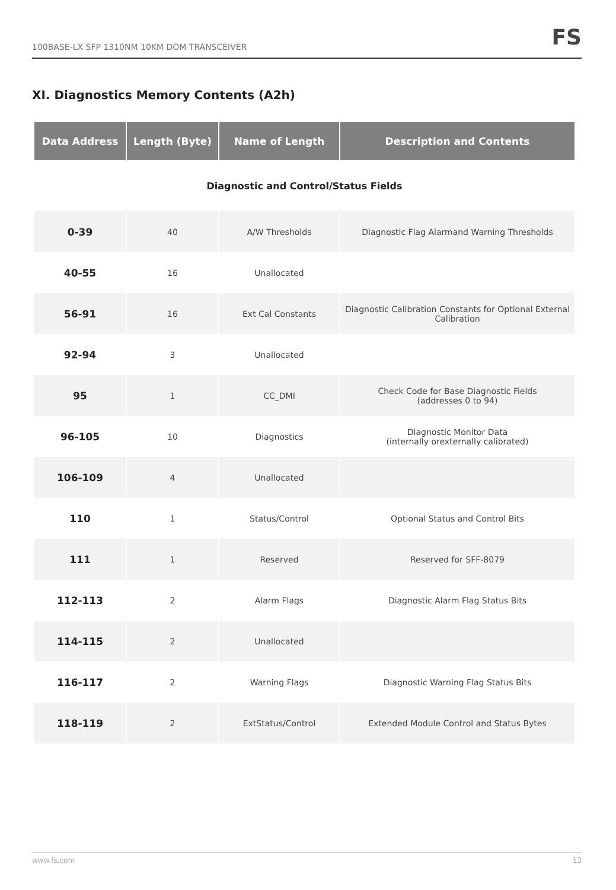100BASE-LX SFP 1310NM 10KM DOM TRANSCEIVER FS
XI. Diagnostics Memory Contents (A2h)
| Data Address | Length (Byte) | Name of Length | Description and Contents |
| --- | --- | --- | --- |
| Diagnostic and Control/Status Fields | | | |
| 0-39 | 40 | A/W Thresholds | Diagnostic Flag Alarmand Warning Thresholds |
| 40-55 | 16 | Unallocated | |
| 56-91 | 16 | Ext Cal Constants | Diagnostic Calibration Constants for Optional External Calibration |
| 92-94 | 3 | Unallocated | |
| 95 | 1 | CC_DMI | Check Code for Base Diagnostic Fields (addresses 0 to 94) |
| 96-105 | 10 | Diagnostics | Diagnostic Monitor Data (internally orexternally calibrated) |
| 106-109 | 4 | Unallocated | |
| 110 | 1 | Status/Control | Optional Status and Control Bits |
| 111 | 1 | Reserved | Reserved for SFF-8079 |
| 112-113 | 2 | Alarm Flags | Diagnostic Alarm Flag Status Bits |
| 114-115 | 2 | Unallocated | |
| 116-117 | 2 | Warning Flags | Diagnostic Warning Flag Status Bits |
| 118-119 | 2 | ExtStatus/Control | Extended Module Control and Status Bytes |
www.fs.com 13